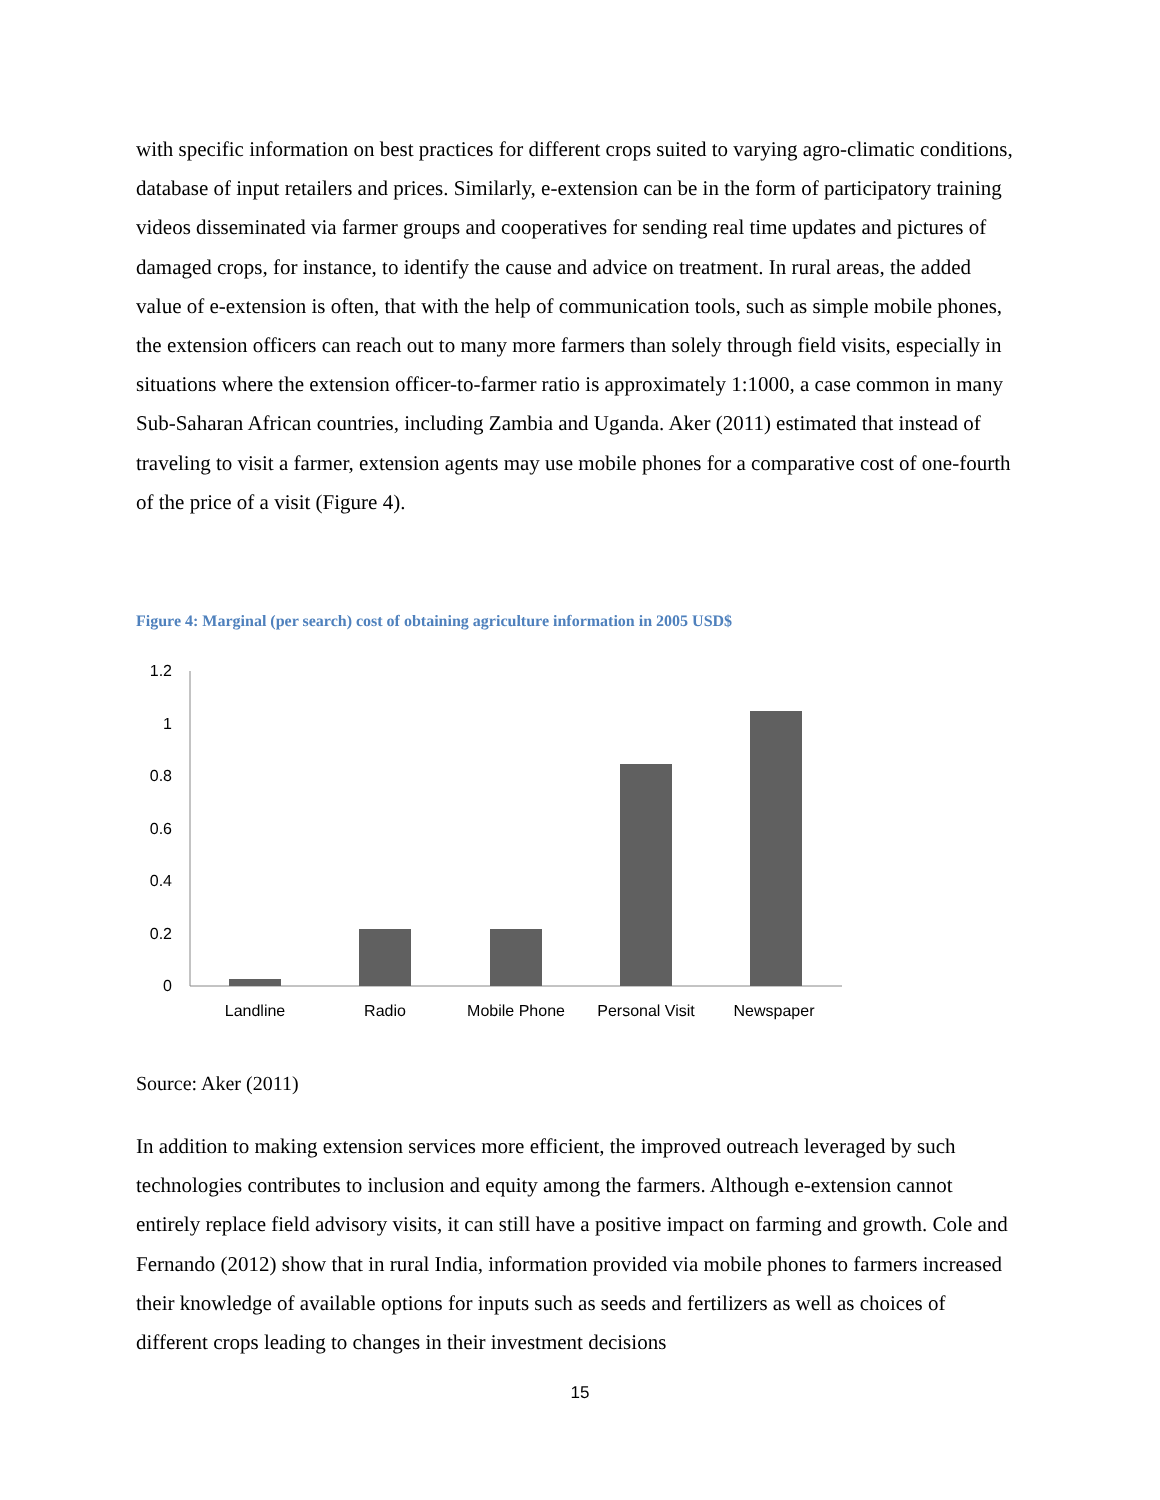with specific information on best practices for different crops suited to varying agro-climatic conditions, database of input retailers and prices. Similarly, e-extension can be in the form of participatory training videos disseminated via farmer groups and cooperatives for sending real time updates and pictures of damaged crops, for instance, to identify the cause and advice on treatment. In rural areas, the added value of e-extension is often, that with the help of communication tools, such as simple mobile phones, the extension officers can reach out to many more farmers than solely through field visits, especially in situations where the extension officer-to-farmer ratio is approximately 1:1000, a case common in many Sub-Saharan African countries, including Zambia and Uganda. Aker (2011) estimated that instead of traveling to visit a farmer, extension agents may use mobile phones for a comparative cost of one-fourth of the price of a visit (Figure 4).
Figure 4: Marginal (per search) cost of obtaining agriculture information in 2005 USD$
1.2
1
0.8
0.6
0.4
0.2
0
Landline
Radio
Mobile Phone
Personal Visit
Newspaper
Source: Aker (2011)
In addition to making extension services more efficient, the improved outreach leveraged by such technologies contributes to inclusion and equity among the farmers. Although e-extension cannot entirely replace field advisory visits, it can still have a positive impact on farming and growth. Cole and Fernando (2012) show that in rural India, information provided via mobile phones to farmers increased their knowledge of available options for inputs such as seeds and fertilizers as well as choices of different crops leading to changes in their investment decisions
15